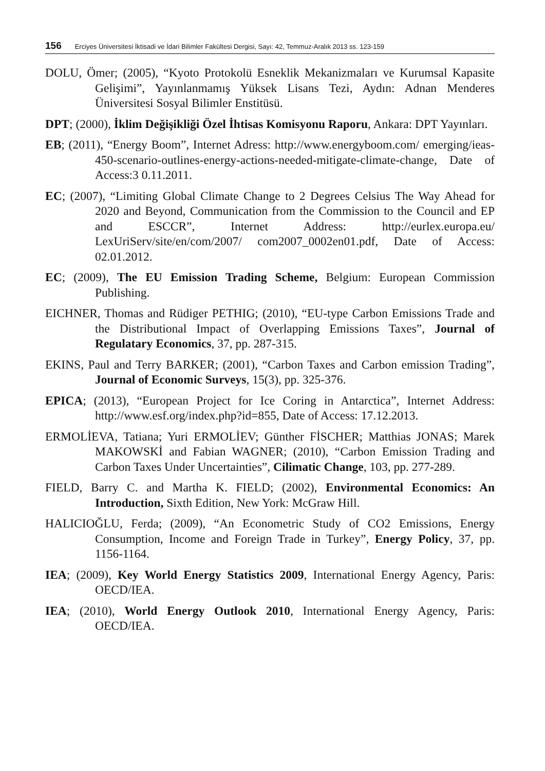156 Erciyes Üniversitesi İktisadi ve İdari Bilimler Fakültesi Dergisi, Sayı: 42, Temmuz-Aralık 2013 ss. 123-159
DOLU, Ömer; (2005), “Kyoto Protokolü Esneklik Mekanizmaları ve Kurumsal Kapasite Gelişimi”, Yayınlanmamış Yüksek Lisans Tezi, Aydın: Adnan Menderes Üniversitesi Sosyal Bilimler Enstitüsü.
DPT; (2000), İklim Değişikliği Özel İhtisas Komisyonu Raporu, Ankara: DPT Yayınları.
EB; (2011), “Energy Boom”, Internet Adress: http://www.energyboom.com/ emerging/ieas-450-scenario-outlines-energy-actions-needed-mitigate-climate-change, Date of Access:3 0.11.2011.
EC; (2007), “Limiting Global Climate Change to 2 Degrees Celsius The Way Ahead for 2020 and Beyond, Communication from the Commission to the Council and EP and ESCCR”, Internet Address: http://eurlex.europa.eu/ LexUriServ/site/en/com/2007/ com2007_0002en01.pdf, Date of Access: 02.01.2012.
EC; (2009), The EU Emission Trading Scheme, Belgium: European Commission Publishing.
EICHNER, Thomas and Rüdiger PETHIG; (2010), “EU-type Carbon Emissions Trade and the Distributional Impact of Overlapping Emissions Taxes”, Journal of Regulatary Economics, 37, pp. 287-315.
EKINS, Paul and Terry BARKER; (2001), “Carbon Taxes and Carbon emission Trading”, Journal of Economic Surveys, 15(3), pp. 325-376.
EPICA; (2013), “European Project for Ice Coring in Antarctica”, Internet Address: http://www.esf.org/index.php?id=855, Date of Access: 17.12.2013.
ERMOLİEVA, Tatiana; Yuri ERMOLİEV; Günther FİSCHER; Matthias JONAS; Marek MAKOWSKİ and Fabian WAGNER; (2010), “Carbon Emission Trading and Carbon Taxes Under Uncertainties”, Cilimatic Change, 103, pp. 277-289.
FIELD, Barry C. and Martha K. FIELD; (2002), Environmental Economics: An Introduction, Sixth Edition, New York: McGraw Hill.
HALICIOĞLU, Ferda; (2009), “An Econometric Study of CO2 Emissions, Energy Consumption, Income and Foreign Trade in Turkey”, Energy Policy, 37, pp. 1156-1164.
IEA; (2009), Key World Energy Statistics 2009, International Energy Agency, Paris: OECD/IEA.
IEA; (2010), World Energy Outlook 2010, International Energy Agency, Paris: OECD/IEA.